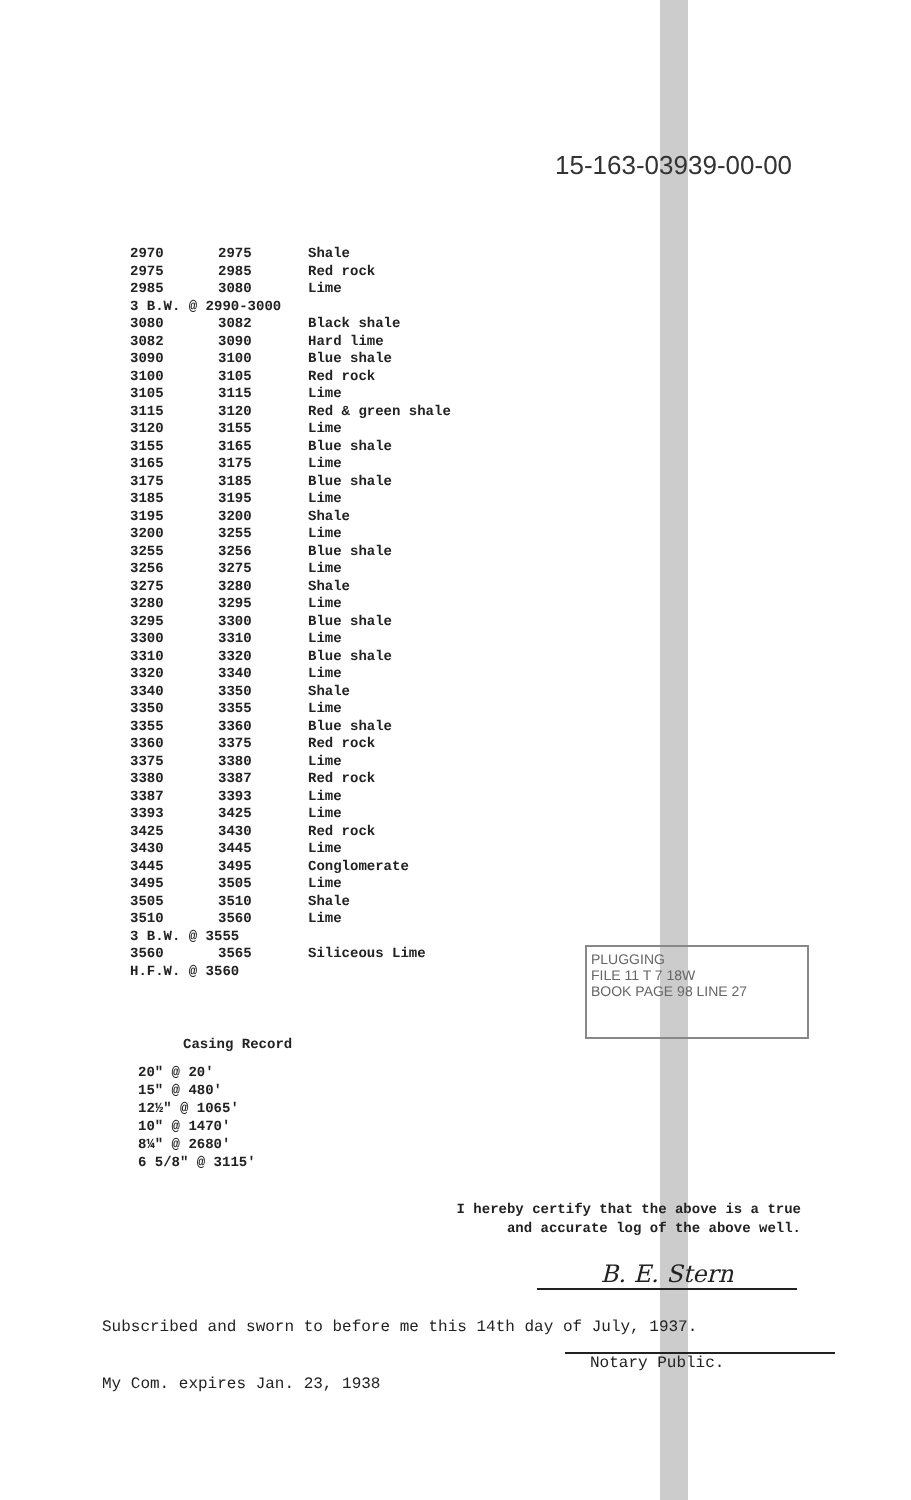15-163-03939-00-00
| 2970 | 2975 | Shale |
| 2975 | 2985 | Red rock |
| 2985 | 3080 | Lime |
| 3 B.W. @ 2990-3000 | | |
| 3080 | 3082 | Black shale |
| 3082 | 3090 | Hard lime |
| 3090 | 3100 | Blue shale |
| 3100 | 3105 | Red rock |
| 3105 | 3115 | Lime |
| 3115 | 3120 | Red & green shale |
| 3120 | 3155 | Lime |
| 3155 | 3165 | Blue shale |
| 3165 | 3175 | Lime |
| 3175 | 3185 | Blue shale |
| 3185 | 3195 | Lime |
| 3195 | 3200 | Shale |
| 3200 | 3255 | Lime |
| 3255 | 3256 | Blue shale |
| 3256 | 3275 | Lime |
| 3275 | 3280 | Shale |
| 3280 | 3295 | Lime |
| 3295 | 3300 | Blue shale |
| 3300 | 3310 | Lime |
| 3310 | 3320 | Blue shale |
| 3320 | 3340 | Lime |
| 3340 | 3350 | Shale |
| 3350 | 3355 | Lime |
| 3355 | 3360 | Blue shale |
| 3360 | 3375 | Red rock |
| 3375 | 3380 | Lime |
| 3380 | 3387 | Red rock |
| 3387 | 3393 | Lime |
| 3393 | 3425 | Lime |
| 3425 | 3430 | Red rock |
| 3430 | 3445 | Lime |
| 3445 | 3495 | Conglomerate |
| 3495 | 3505 | Lime |
| 3505 | 3510 | Shale |
| 3510 | 3560 | Lime |
| 3 B.W. @ 3555 | | |
| 3560 | 3565 | Siliceous Lime |
| H.F.W. @ 3560 | | |
PLUGGING
FILE 11 T 7 18W
BOOK PAGE 98 LINE 27
Casing Record
20" @ 20'
15" @ 480'
12½" @ 1065'
10" @ 1470'
8¼" @ 2680'
6 5/8" @ 3115'
I hereby certify that the above is a true
and accurate log of the above well.
B. E. Stern
Subscribed and sworn to before me this 14th day of July, 1937.
Notary Public.
My Com. expires Jan. 23, 1938